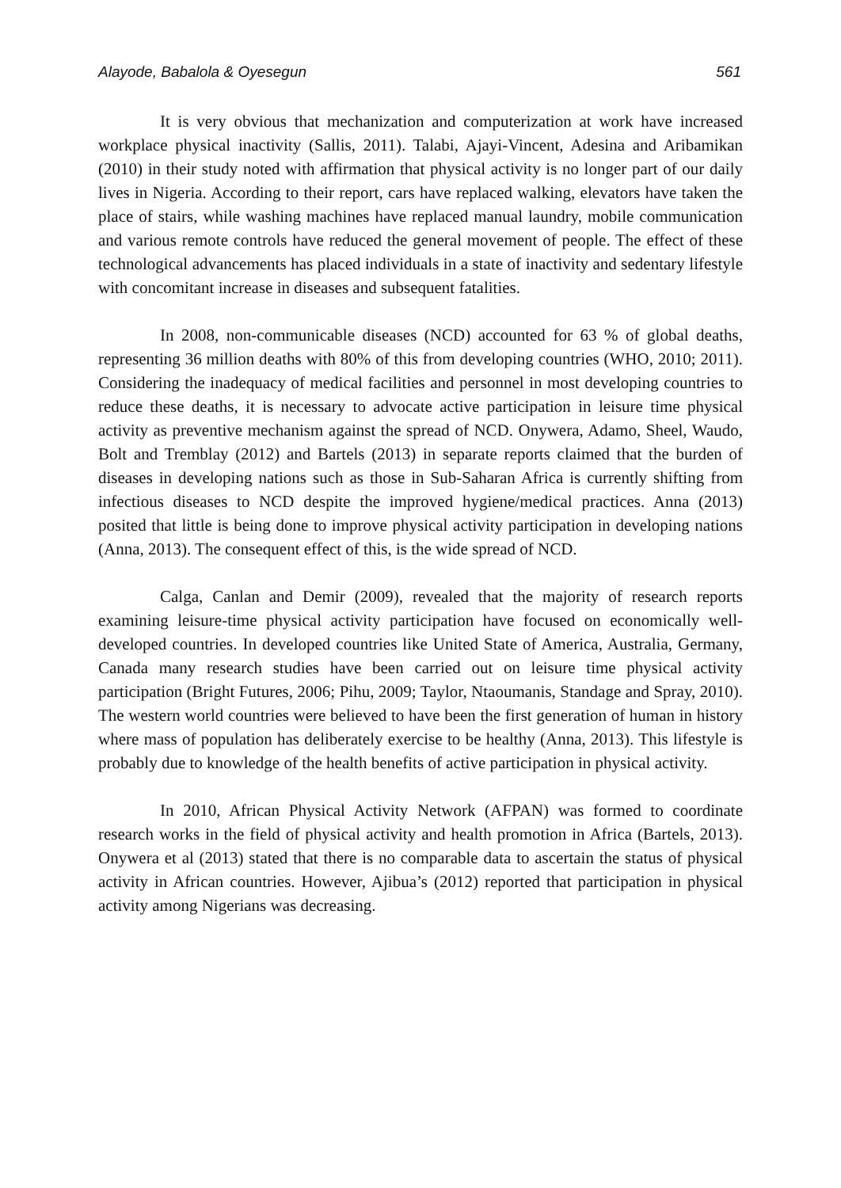Alayode, Babalola & Oyesegun 561
It is very obvious that mechanization and computerization at work have increased workplace physical inactivity (Sallis, 2011). Talabi, Ajayi-Vincent, Adesina and Aribamikan (2010) in their study noted with affirmation that physical activity is no longer part of our daily lives in Nigeria. According to their report, cars have replaced walking, elevators have taken the place of stairs, while washing machines have replaced manual laundry, mobile communication and various remote controls have reduced the general movement of people. The effect of these technological advancements has placed individuals in a state of inactivity and sedentary lifestyle with concomitant increase in diseases and subsequent fatalities.
In 2008, non-communicable diseases (NCD) accounted for 63 % of global deaths, representing 36 million deaths with 80% of this from developing countries (WHO, 2010; 2011). Considering the inadequacy of medical facilities and personnel in most developing countries to reduce these deaths, it is necessary to advocate active participation in leisure time physical activity as preventive mechanism against the spread of NCD. Onywera, Adamo, Sheel, Waudo, Bolt and Tremblay (2012) and Bartels (2013) in separate reports claimed that the burden of diseases in developing nations such as those in Sub-Saharan Africa is currently shifting from infectious diseases to NCD despite the improved hygiene/medical practices. Anna (2013) posited that little is being done to improve physical activity participation in developing nations (Anna, 2013). The consequent effect of this, is the wide spread of NCD.
Calga, Canlan and Demir (2009), revealed that the majority of research reports examining leisure-time physical activity participation have focused on economically well-developed countries. In developed countries like United State of America, Australia, Germany, Canada many research studies have been carried out on leisure time physical activity participation (Bright Futures, 2006; Pihu, 2009; Taylor, Ntaoumanis, Standage and Spray, 2010). The western world countries were believed to have been the first generation of human in history where mass of population has deliberately exercise to be healthy (Anna, 2013). This lifestyle is probably due to knowledge of the health benefits of active participation in physical activity.
In 2010, African Physical Activity Network (AFPAN) was formed to coordinate research works in the field of physical activity and health promotion in Africa (Bartels, 2013). Onywera et al (2013) stated that there is no comparable data to ascertain the status of physical activity in African countries. However, Ajibua’s (2012) reported that participation in physical activity among Nigerians was decreasing.